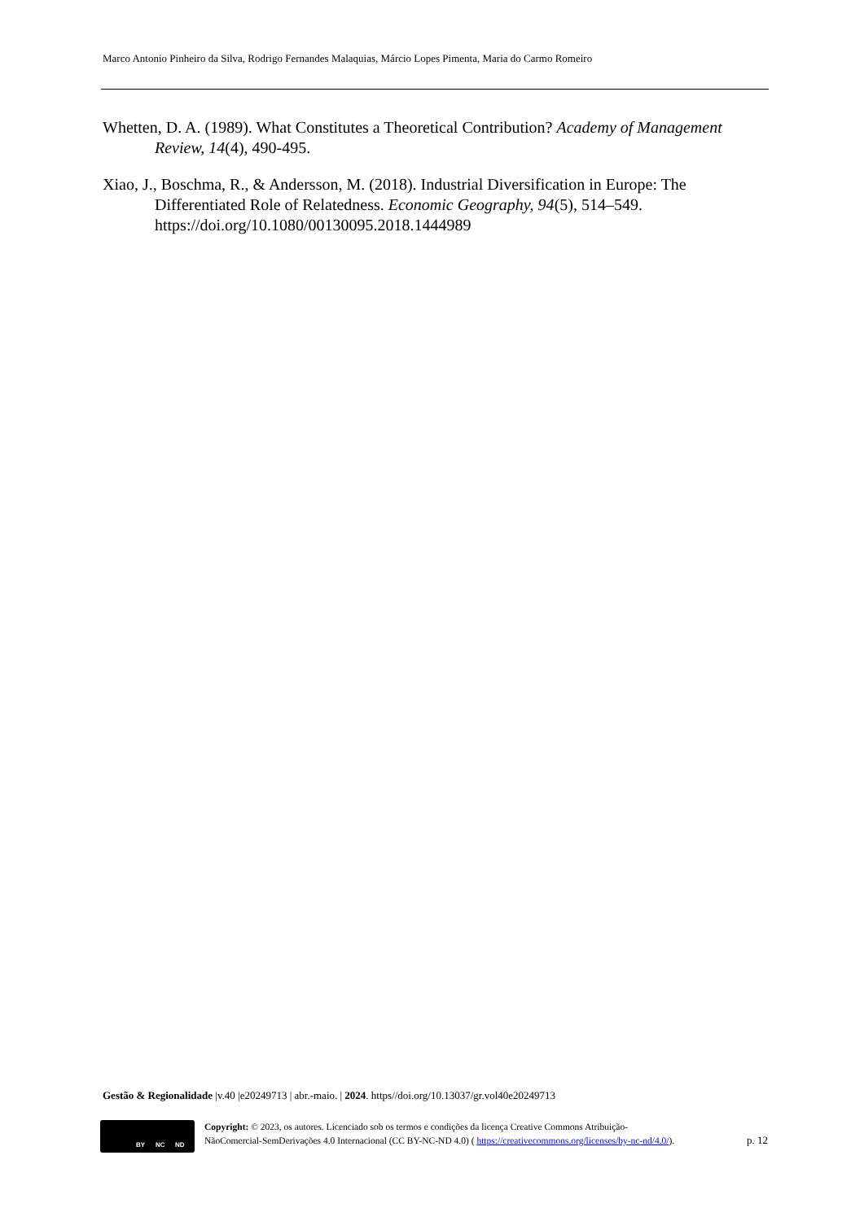Marco Antonio Pinheiro da Silva, Rodrigo Fernandes Malaquias, Márcio Lopes Pimenta, Maria do Carmo Romeiro
Whetten, D. A. (1989). What Constitutes a Theoretical Contribution? Academy of Management Review, 14(4), 490-495.
Xiao, J., Boschma, R., & Andersson, M. (2018). Industrial Diversification in Europe: The Differentiated Role of Relatedness. Economic Geography, 94(5), 514–549. https://doi.org/10.1080/00130095.2018.1444989
Gestão & Regionalidade |v.40 |e20249713 | abr.-maio. | 2024. https//doi.org/10.13037/gr.vol40e20249713
BY NC ND
Copyright: © 2023, os autores. Licenciado sob os termos e condições da licença Creative Commons Atribuição-
NãoComercial-SemDerivações 4.0 Internacional (CC BY-NC-ND 4.0) ( https://creativecommons.org/licenses/by-nc-nd/4.0/).
p. 12